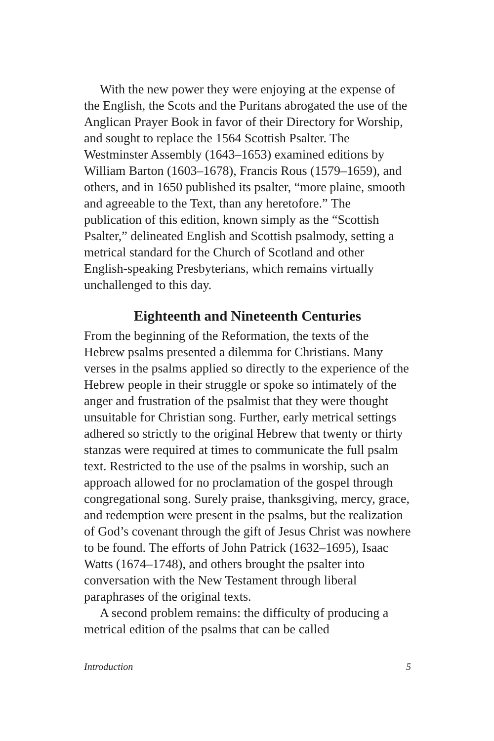With the new power they were enjoying at the expense of the English, the Scots and the Puritans abrogated the use of the Anglican Prayer Book in favor of their Directory for Worship, and sought to replace the 1564 Scottish Psalter. The Westminster Assembly (1643–1653) examined editions by William Barton (1603–1678), Francis Rous (1579–1659), and others, and in 1650 published its psalter, “more plaine, smooth and agreeable to the Text, than any heretofore.” The publication of this edition, known simply as the “Scottish Psalter,” delineated English and Scottish psalmody, setting a metrical standard for the Church of Scotland and other English-speaking Presbyterians, which remains virtually unchallenged to this day.
Eighteenth and Nineteenth Centuries
From the beginning of the Reformation, the texts of the Hebrew psalms presented a dilemma for Christians. Many verses in the psalms applied so directly to the experience of the Hebrew people in their struggle or spoke so intimately of the anger and frustration of the psalmist that they were thought unsuitable for Christian song. Further, early metrical settings adhered so strictly to the original Hebrew that twenty or thirty stanzas were required at times to communicate the full psalm text. Restricted to the use of the psalms in worship, such an approach allowed for no proclamation of the gospel through congregational song. Surely praise, thanksgiving, mercy, grace, and redemption were present in the psalms, but the realization of God’s covenant through the gift of Jesus Christ was nowhere to be found. The efforts of John Patrick (1632–1695), Isaac Watts (1674–1748), and others brought the psalter into conversation with the New Testament through liberal paraphrases of the original texts.
A second problem remains: the difficulty of producing a metrical edition of the psalms that can be called
Introduction 5